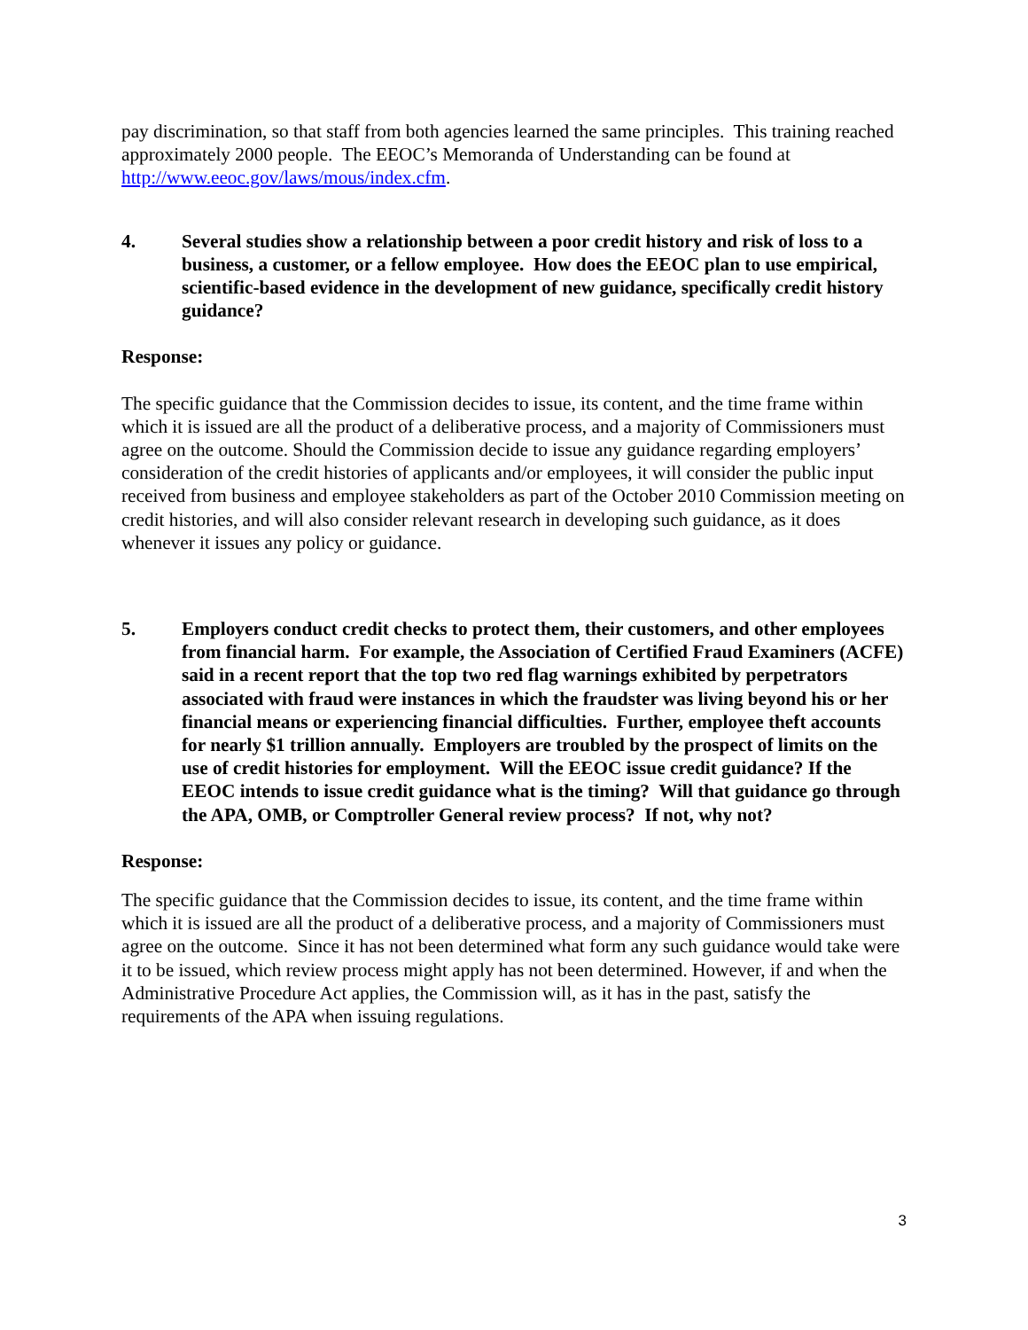pay discrimination, so that staff from both agencies learned the same principles. This training reached approximately 2000 people. The EEOC’s Memoranda of Understanding can be found at http://www.eeoc.gov/laws/mous/index.cfm.
4. Several studies show a relationship between a poor credit history and risk of loss to a business, a customer, or a fellow employee. How does the EEOC plan to use empirical, scientific-based evidence in the development of new guidance, specifically credit history guidance?
Response:
The specific guidance that the Commission decides to issue, its content, and the time frame within which it is issued are all the product of a deliberative process, and a majority of Commissioners must agree on the outcome. Should the Commission decide to issue any guidance regarding employers’ consideration of the credit histories of applicants and/or employees, it will consider the public input received from business and employee stakeholders as part of the October 2010 Commission meeting on credit histories, and will also consider relevant research in developing such guidance, as it does whenever it issues any policy or guidance.
5. Employers conduct credit checks to protect them, their customers, and other employees from financial harm. For example, the Association of Certified Fraud Examiners (ACFE) said in a recent report that the top two red flag warnings exhibited by perpetrators associated with fraud were instances in which the fraudster was living beyond his or her financial means or experiencing financial difficulties. Further, employee theft accounts for nearly $1 trillion annually. Employers are troubled by the prospect of limits on the use of credit histories for employment. Will the EEOC issue credit guidance? If the EEOC intends to issue credit guidance what is the timing? Will that guidance go through the APA, OMB, or Comptroller General review process? If not, why not?
Response:
The specific guidance that the Commission decides to issue, its content, and the time frame within which it is issued are all the product of a deliberative process, and a majority of Commissioners must agree on the outcome. Since it has not been determined what form any such guidance would take were it to be issued, which review process might apply has not been determined. However, if and when the Administrative Procedure Act applies, the Commission will, as it has in the past, satisfy the requirements of the APA when issuing regulations.
3